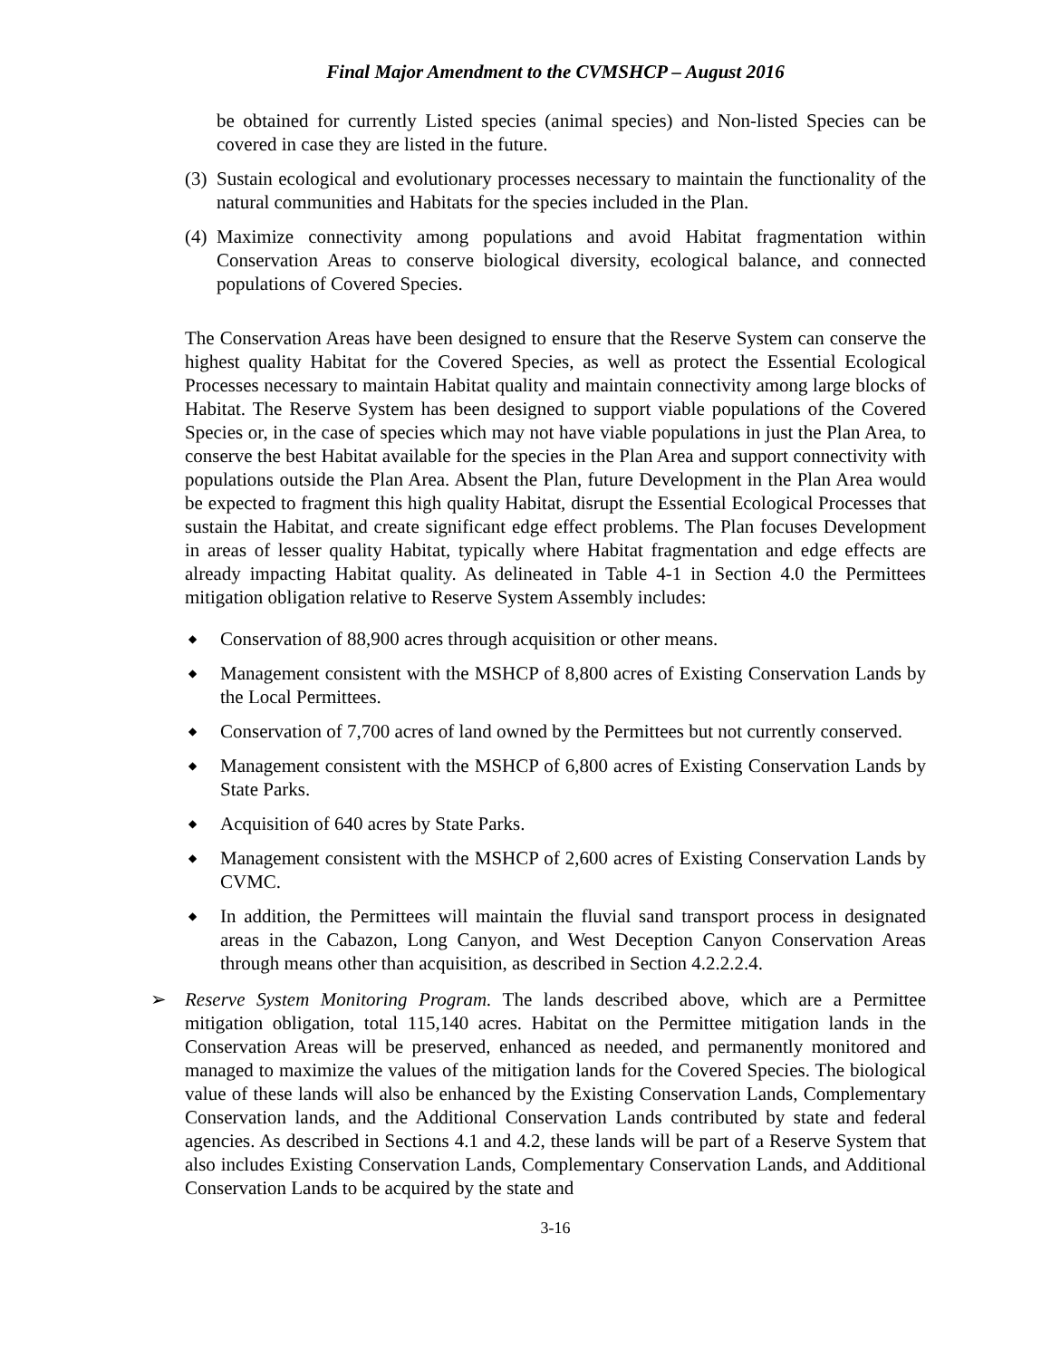Final Major Amendment to the CVMSHCP – August 2016
be obtained for currently Listed species (animal species) and Non-listed Species can be covered in case they are listed in the future.
(3)
Sustain ecological and evolutionary processes necessary to maintain the functionality of the natural communities and Habitats for the species included in the Plan.
(4)
Maximize connectivity among populations and avoid Habitat fragmentation within Conservation Areas to conserve biological diversity, ecological balance, and connected populations of Covered Species.
The Conservation Areas have been designed to ensure that the Reserve System can conserve the highest quality Habitat for the Covered Species, as well as protect the Essential Ecological Processes necessary to maintain Habitat quality and maintain connectivity among large blocks of Habitat. The Reserve System has been designed to support viable populations of the Covered Species or, in the case of species which may not have viable populations in just the Plan Area, to conserve the best Habitat available for the species in the Plan Area and support connectivity with populations outside the Plan Area. Absent the Plan, future Development in the Plan Area would be expected to fragment this high quality Habitat, disrupt the Essential Ecological Processes that sustain the Habitat, and create significant edge effect problems. The Plan focuses Development in areas of lesser quality Habitat, typically where Habitat fragmentation and edge effects are already impacting Habitat quality. As delineated in Table 4-1 in Section 4.0 the Permittees mitigation obligation relative to Reserve System Assembly includes:
◆
Conservation of 88,900 acres through acquisition or other means.
◆
Management consistent with the MSHCP of 8,800 acres of Existing Conservation Lands by the Local Permittees.
◆
Conservation of 7,700 acres of land owned by the Permittees but not currently conserved.
◆
Management consistent with the MSHCP of 6,800 acres of Existing Conservation Lands by State Parks.
◆
Acquisition of 640 acres by State Parks.
◆
Management consistent with the MSHCP of 2,600 acres of Existing Conservation Lands by CVMC.
◆
In addition, the Permittees will maintain the fluvial sand transport process in designated areas in the Cabazon, Long Canyon, and West Deception Canyon Conservation Areas through means other than acquisition, as described in Section 4.2.2.2.4.
➢ Reserve System Monitoring Program. The lands described above, which are a Permittee mitigation obligation, total 115,140 acres. Habitat on the Permittee mitigation lands in the Conservation Areas will be preserved, enhanced as needed, and permanently monitored and managed to maximize the values of the mitigation lands for the Covered Species. The biological value of these lands will also be enhanced by the Existing Conservation Lands, Complementary Conservation lands, and the Additional Conservation Lands contributed by state and federal agencies. As described in Sections 4.1 and 4.2, these lands will be part of a Reserve System that also includes Existing Conservation Lands, Complementary Conservation Lands, and Additional Conservation Lands to be acquired by the state and
3-16